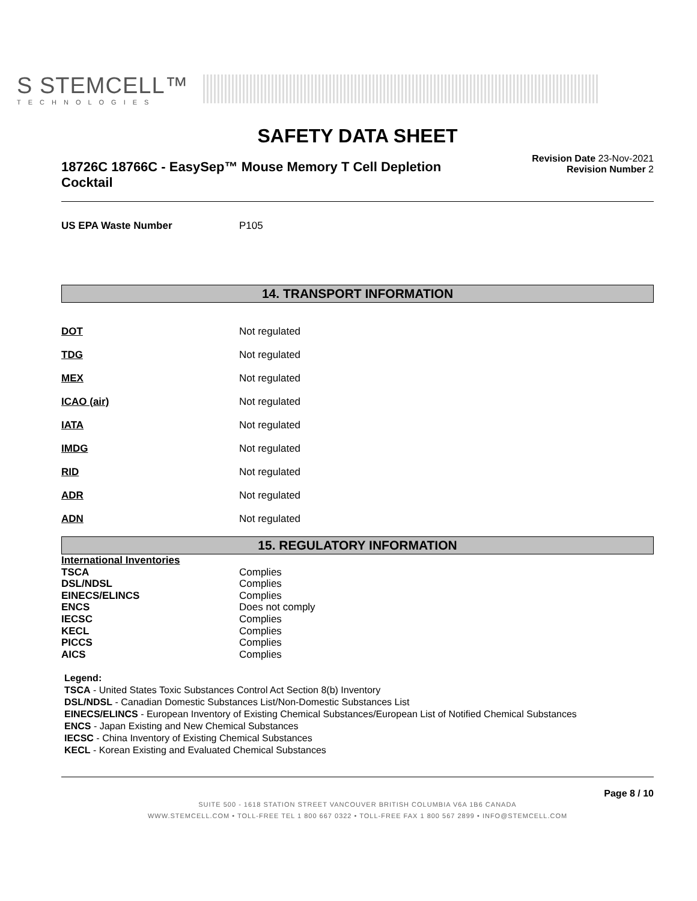S STEMCELL™
TECHNOLOGIES
SAFETY DATA SHEET
18726C 18766C - EasySep™ Mouse Memory T Cell Depletion Cocktail
Revision Date 23-Nov-2021
Revision Number 2
| US EPA Waste Number | P105 |
14. TRANSPORT INFORMATION
| DOT | Not regulated |
| TDG | Not regulated |
| MEX | Not regulated |
| ICAO (air) | Not regulated |
| IATA | Not regulated |
| IMDG | Not regulated |
| RID | Not regulated |
| ADR | Not regulated |
| ADN | Not regulated |
15. REGULATORY INFORMATION
| International Inventories | |
| TSCA | Complies |
| DSL/NDSL | Complies |
| EINECS/ELINCS | Complies |
| ENCS | Does not comply |
| IECSC | Complies |
| KECL | Complies |
| PICCS | Complies |
| AICS | Complies |
Legend:
TSCA - United States Toxic Substances Control Act Section 8(b) Inventory
DSL/NDSL - Canadian Domestic Substances List/Non-Domestic Substances List
EINECS/ELINCS - European Inventory of Existing Chemical Substances/European List of Notified Chemical Substances
ENCS - Japan Existing and New Chemical Substances
IECSC - China Inventory of Existing Chemical Substances
KECL - Korean Existing and Evaluated Chemical Substances
Page 8 / 10
SUITE 500 - 1618 STATION STREET VANCOUVER BRITISH COLUMBIA V6A 1B6 CANADA
WWW.STEMCELL.COM • TOLL-FREE TEL 1 800 667 0322 • TOLL-FREE FAX 1 800 567 2899 • INFO@STEMCELL.COM